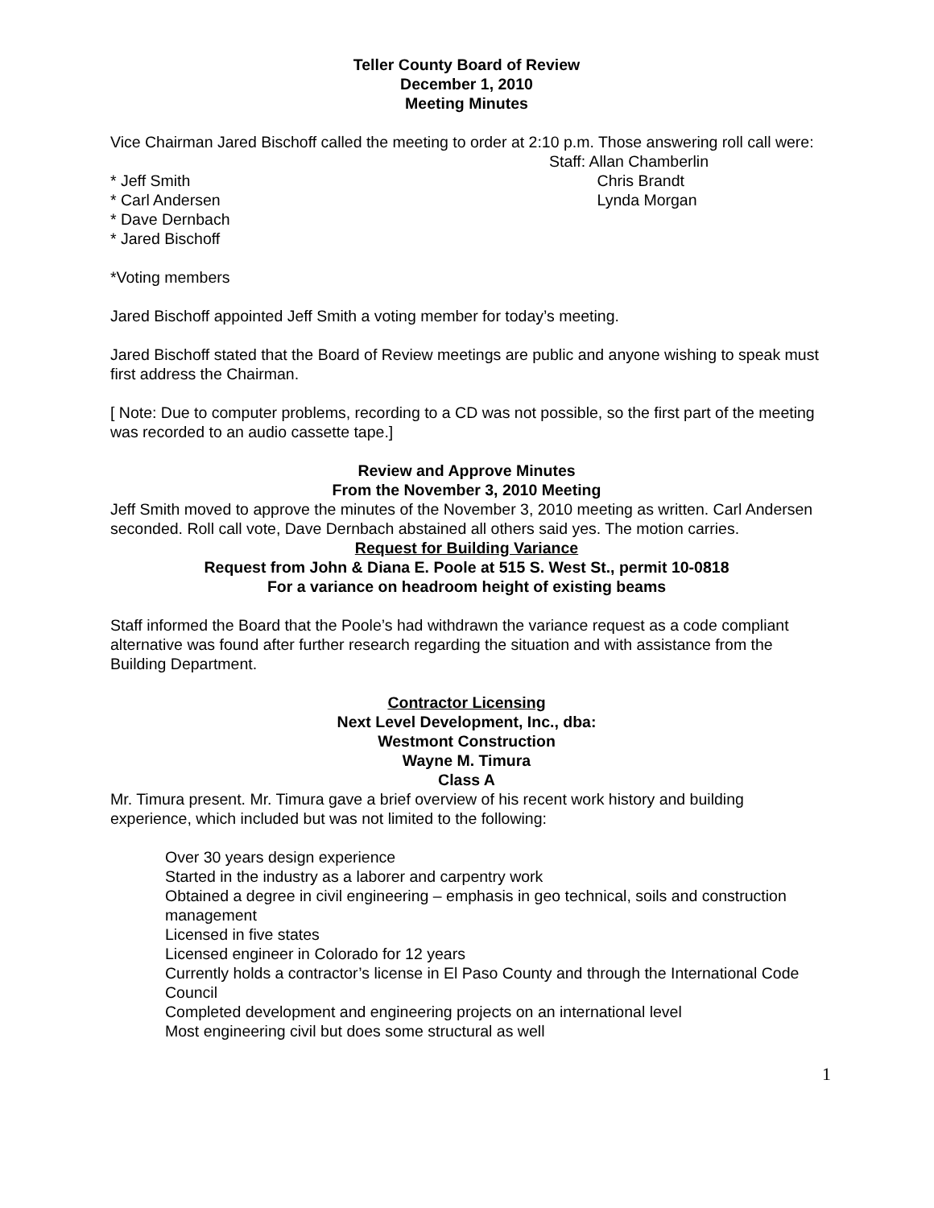Teller County Board of Review
December 1, 2010
Meeting Minutes
Vice Chairman Jared Bischoff called the meeting to order at 2:10 p.m. Those answering roll call were:
* Jeff Smith
* Carl Andersen
* Dave Dernbach
* Jared Bischoff
Staff: Allan Chamberlin
Chris Brandt
Lynda Morgan
*Voting members
Jared Bischoff appointed Jeff Smith a voting member for today’s meeting.
Jared Bischoff stated that the Board of Review meetings are public and anyone wishing to speak must first address the Chairman.
[ Note: Due to computer problems, recording to a CD was not possible, so the first part of the meeting was recorded to an audio cassette tape.]
Review and Approve Minutes
From the November 3, 2010 Meeting
Jeff Smith moved to approve the minutes of the November 3, 2010 meeting as written. Carl Andersen seconded. Roll call vote, Dave Dernbach abstained all others said yes. The motion carries.
Request for Building Variance
Request from John & Diana E. Poole at 515 S. West St., permit 10-0818
For a variance on headroom height of existing beams
Staff informed the Board that the Poole’s had withdrawn the variance request as a code compliant alternative was found after further research regarding the situation and with assistance from the Building Department.
Contractor Licensing
Next Level Development, Inc., dba:
Westmont Construction
Wayne M. Timura
Class A
Mr. Timura present. Mr. Timura gave a brief overview of his recent work history and building experience, which included but was not limited to the following:
Over 30 years design experience
Started in the industry as a laborer and carpentry work
Obtained a degree in civil engineering – emphasis in geo technical, soils and construction management
Licensed in five states
Licensed engineer in Colorado for 12 years
Currently holds a contractor’s license in El Paso County and through the International Code Council
Completed development and engineering projects on an international level
Most engineering civil but does some structural as well
1